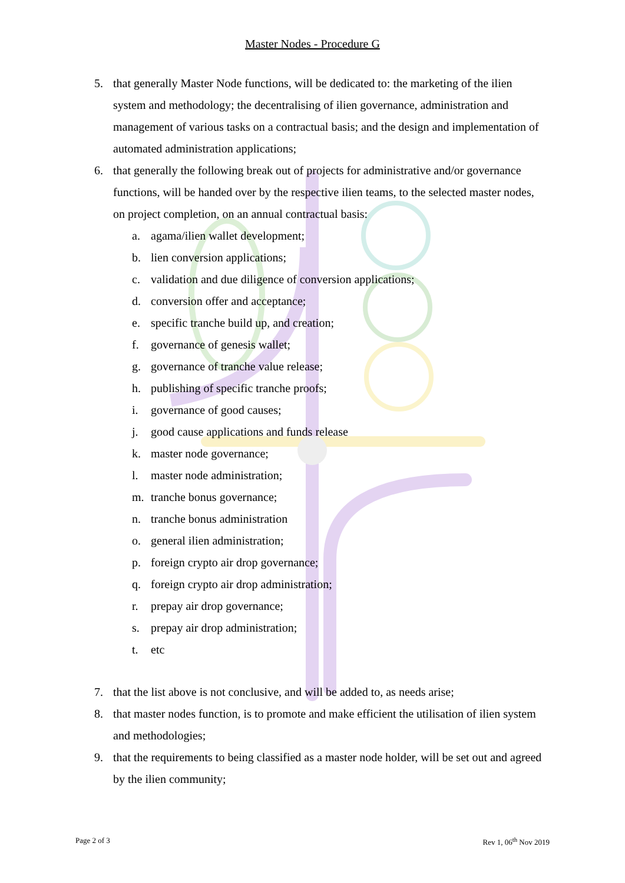Master Nodes - Procedure G
5. that generally Master Node functions, will be dedicated to: the marketing of the ilien system and methodology; the decentralising of ilien governance, administration and management of various tasks on a contractual basis; and the design and implementation of automated administration applications;
6. that generally the following break out of projects for administrative and/or governance functions, will be handed over by the respective ilien teams, to the selected master nodes, on project completion, on an annual contractual basis:
a. agama/ilien wallet development;
b. lien conversion applications;
c. validation and due diligence of conversion applications;
d. conversion offer and acceptance;
e. specific tranche build up, and creation;
f. governance of genesis wallet;
g. governance of tranche value release;
h. publishing of specific tranche proofs;
i. governance of good causes;
j. good cause applications and funds release
k. master node governance;
l. master node administration;
m. tranche bonus governance;
n. tranche bonus administration
o. general ilien administration;
p. foreign crypto air drop governance;
q. foreign crypto air drop administration;
r. prepay air drop governance;
s. prepay air drop administration;
t. etc
7. that the list above is not conclusive, and will be added to, as needs arise;
8. that master nodes function, is to promote and make efficient the utilisation of ilien system and methodologies;
9. that the requirements to being classified as a master node holder, will be set out and agreed by the ilien community;
Page 2 of 3 Rev 1, 06<sup>th</sup> Nov 2019